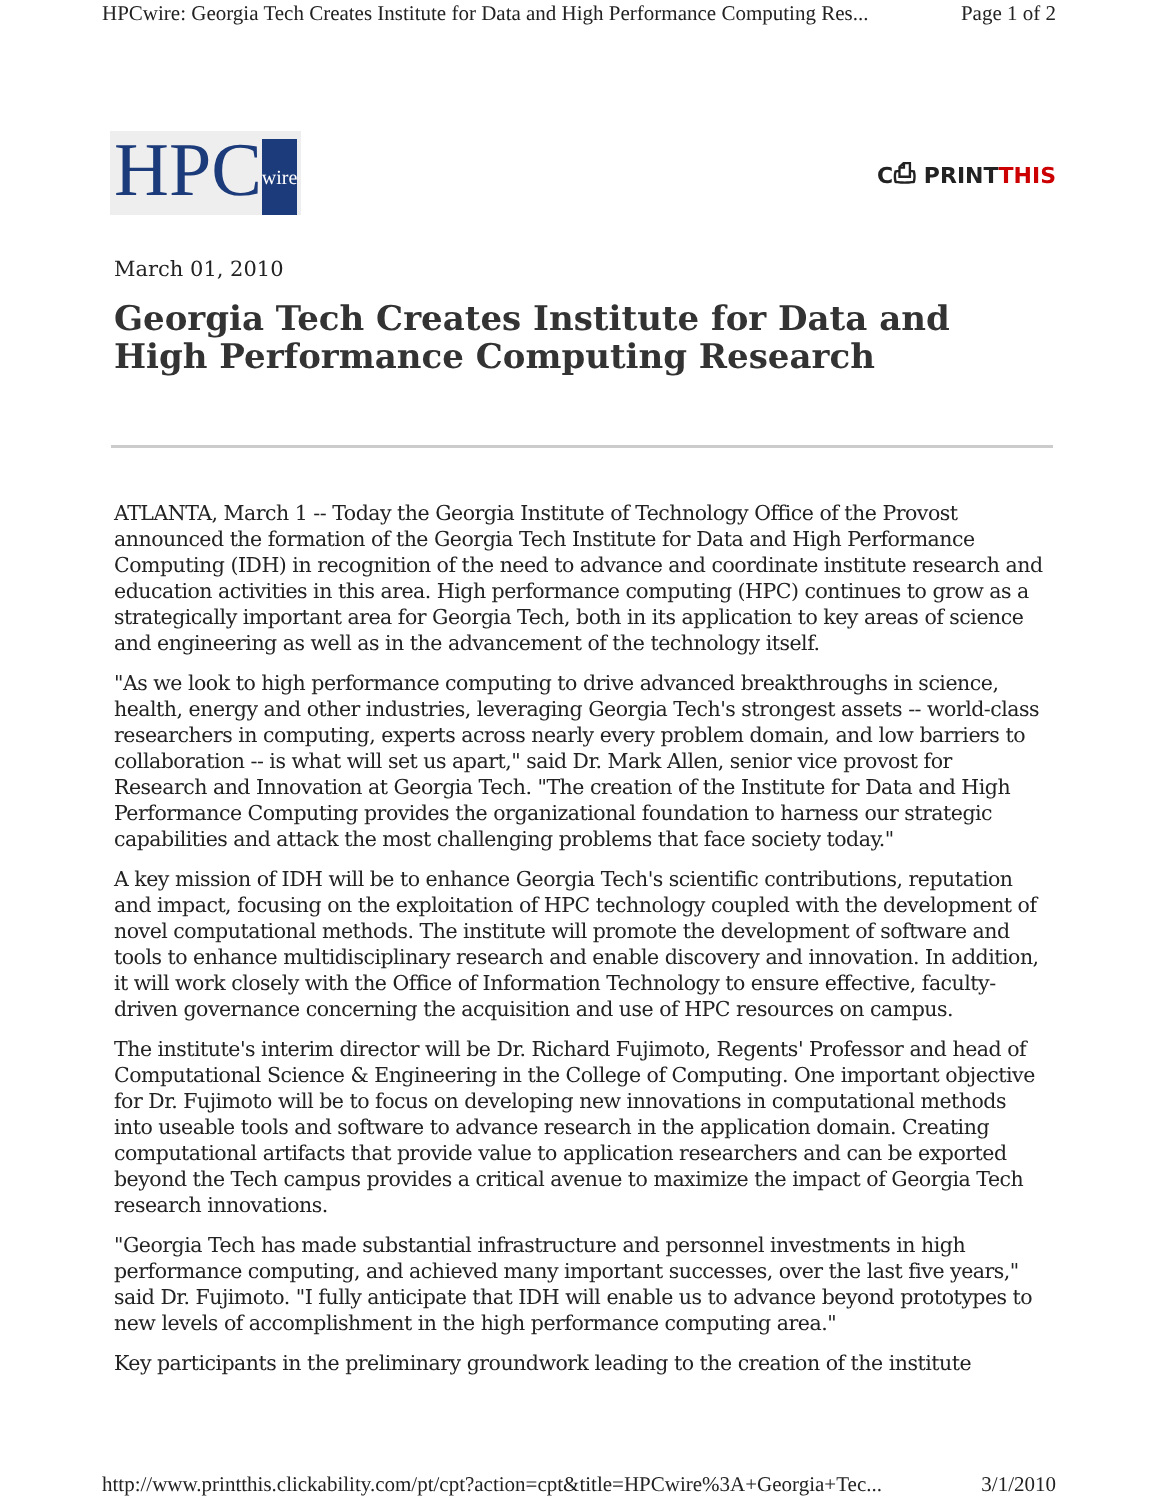HPCwire: Georgia Tech Creates Institute for Data and High Performance Computing Res... Page 1 of 2
HPCwire
C⎙ PRINTTHIS
March 01, 2010
Georgia Tech Creates Institute for Data and High Performance Computing Research
ATLANTA, March 1 -- Today the Georgia Institute of Technology Office of the Provost announced the formation of the Georgia Tech Institute for Data and High Performance Computing (IDH) in recognition of the need to advance and coordinate institute research and education activities in this area. High performance computing (HPC) continues to grow as a strategically important area for Georgia Tech, both in its application to key areas of science and engineering as well as in the advancement of the technology itself.
"As we look to high performance computing to drive advanced breakthroughs in science, health, energy and other industries, leveraging Georgia Tech's strongest assets -- world-class researchers in computing, experts across nearly every problem domain, and low barriers to collaboration -- is what will set us apart," said Dr. Mark Allen, senior vice provost for Research and Innovation at Georgia Tech. "The creation of the Institute for Data and High Performance Computing provides the organizational foundation to harness our strategic capabilities and attack the most challenging problems that face society today."
A key mission of IDH will be to enhance Georgia Tech's scientific contributions, reputation and impact, focusing on the exploitation of HPC technology coupled with the development of novel computational methods. The institute will promote the development of software and tools to enhance multidisciplinary research and enable discovery and innovation. In addition, it will work closely with the Office of Information Technology to ensure effective, faculty-driven governance concerning the acquisition and use of HPC resources on campus.
The institute's interim director will be Dr. Richard Fujimoto, Regents' Professor and head of Computational Science & Engineering in the College of Computing. One important objective for Dr. Fujimoto will be to focus on developing new innovations in computational methods into useable tools and software to advance research in the application domain. Creating computational artifacts that provide value to application researchers and can be exported beyond the Tech campus provides a critical avenue to maximize the impact of Georgia Tech research innovations.
"Georgia Tech has made substantial infrastructure and personnel investments in high performance computing, and achieved many important successes, over the last five years," said Dr. Fujimoto. "I fully anticipate that IDH will enable us to advance beyond prototypes to new levels of accomplishment in the high performance computing area."
Key participants in the preliminary groundwork leading to the creation of the institute
http://www.printthis.clickability.com/pt/cpt?action=cpt&title=HPCwire%3A+Georgia+Tec... 3/1/2010